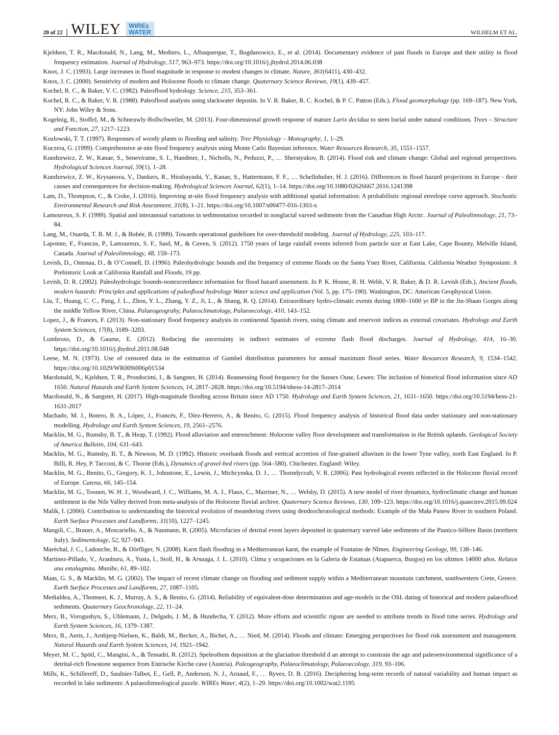20 of 22 WILEY WIREs
WATER WILHELM ET AL.
Kjeldsen, T. R., Macdonald, N., Lang, M., Mediero, L., Albuquerque, T., Bogdanowicz, E., et al. (2014). Documentary evidence of past floods in Europe and their utility in flood frequency estimation. Journal of Hydrology, 517, 963–973. https://doi.org/10.1016/j.jhydrol.2014.06.038
Knox, J. C. (1993). Large increases in flood magnitude in response to modest changes in climate. Nature, 361(6411), 430–432.
Knox, J. C. (2000). Sensitivity of modern and Holocene floods to climate change. Quaternary Science Reviews, 19(1), 439–457.
Kochel, R. C., & Baker, V. C. (1982). Paleoflood hydrology. Science, 215, 353–361.
Kochel, R. C., & Baker, V. R. (1988). Paleoflood analysis using slackwater deposits. In V. R. Baker, R. C. Kochel, & P. C. Patton (Eds.), Flood geomorphology (pp. 169–187). New York, NY: John Wiley & Sons.
Kogelnig, B., Stoffel, M., & Schneuwly-Bollschweiler, M. (2013). Four-dimensional growth response of mature Larix decidua to stem burial under natural conditions. Trees – Structure and Function, 27, 1217–1223.
Kozlowski, T. T. (1997). Responses of woody plants to flooding and salinity. Tree Physiology – Monography, 1, 1–29.
Kuczera, G. (1999). Comprehensive at-site flood frequency analysis using Monte Carlo Bayesian inference. Water Resources Research, 35, 1551–1557.
Kundzewicz, Z. W., Kanae, S., Seneviratne, S. I., Handmer, J., Nicholls, N., Peduzzi, P., … Sherstyukov, B. (2014). Flood risk and climate change: Global and regional perspectives. Hydrological Sciences Journal, 59(1), 1–28.
Kundzewicz, Z. W., Krysanova, V., Dankers, R., Hirabayashi, Y., Kanae, S., Hattermann, F. F., … Schellnhuber, H. J. (2016). Differences in flood hazard projections in Europe - their causes and consequences for decision-making. Hydrological Sciences Journal, 62(1), 1–14. https://doi.org/10.1080/02626667.2016.1241398
Lam, D., Thompson, C., & Croke, J. (2016). Improving at-site flood frequency analysis with additional spatial information: A probabilistic regional envelope curve approach. Stochastic Environmental Research and Risk Assessment, 31(8), 1–21. https://doi.org/10.1007/s00477-016-1303-x
Lamoureux, S. F. (1999). Spatial and interannual variations in sedimentation recorded in nonglacial varved sediments from the Canadian High Arctic. Journal of Paleolimnology, 21, 73–84.
Lang, M., Ouarda, T. B. M. J., & Bobée, B. (1999). Towards operational guidelines for over-threshold modeling. Journal of Hydrology, 225, 103–117.
Lapointe, F., Francus, P., Lamoureux, S. F., Saıd, M., & Cuven, S. (2012). 1750 years of large rainfall events inferred from particle size at East Lake, Cape Bounty, Melville Island, Canada. Journal of Paleolimnology, 48, 159–173.
Levish, D., Ostenaa, D., & O’Connell, D. (1996). Paleohydrologic bounds and the frequency of extreme floods on the Santa Ynez River, California. California Weather Symposium: A Prehistoric Look at California Rainfall and Floods, 19 pp.
Levish, D. R. (2002). Paleohydrologic bounds-nonexceedance information for flood hazard assessment. In P. K. House, R. H. Webb, V. R. Baker, & D. R. Levish (Eds.), Ancient floods, modern hazards: Principles and applications of paleoflood hydrology Water science and application (Vol. 5, pp. 175–190). Washington, DC: American Geophysical Union.
Liu, T., Huang, C. C., Pang, J. L., Zhou, Y. L., Zhang, Y. Z., Ji, L., & Shang, R. Q. (2014). Extraordinary hydro-climatic events during 1800–1600 yr BP in the Jin-Shaan Gorges along the middle Yellow River, China. Palaeogeograhy, Palaeoclimatology, Palaeoecology, 410, 143–152.
Lopez, J., & Frances, F. (2013). Non-stationary flood frequency analysis in continental Spanish rivers, using climate and reservoir indices as external covariates. Hydrology and Earth System Sciences, 17(8), 3189–3203.
Lumbroso, D., & Gaume, E. (2012). Reducing the uncertainty in indirect estimates of extreme flash flood discharges. Journal of Hydrology, 414, 16–30. https://doi.org/10.1016/j.jhydrol.2011.08.048
Leese, M. N. (1973). Use of censored data in the estimation of Gumbel distribution parameters for annual maximum flood series. Water Resources Research, 9, 1534–1542. https://doi.org/10.1029/WR009i006p01534
Macdonald, N., Kjeldsen, T. R., Prosdocimi, I., & Sangster, H. (2014). Reassessing flood frequency for the Sussex Ouse, Lewes: The inclusion of historical flood information since AD 1650. Natural Hazards and Earth System Sciences, 14, 2817–2828. https://doi.org/10.5194/nhess-14-2817–2014
Macdonald, N., & Sangster, H. (2017). High-magnitude flooding across Britain since AD 1750. Hydrology and Earth System Sciences, 21, 1631–1650. https://doi.org/10.5194/hess-21-1631-2017
Machado, M. J., Botero, B. A., López, J., Francés, F., Díez-Herrero, A., & Benito, G. (2015). Flood frequency analysis of historical flood data under stationary and non-stationary modelling. Hydrology and Earth System Sciences, 19, 2561–2576.
Macklin, M. G., Rumsby, B. T., & Heap, T. (1992). Flood alluviation and entrenchment: Holocene valley floor development and transformation in the British uplands. Geological Society of America Bulletin, 104, 631–643.
Macklin, M. G., Rumsby, B. T., & Newson, M. D. (1992). Historic overbank floods and vertical accretion of fine-grained alluvium in the lower Tyne valley, north East England. In P. Billi, R. Hey, P. Tacconi, & C. Thorne (Eds.), Dynamics of gravel-bed rivers (pp. 564–580). Chichester, England: Wiley.
Macklin, M. G., Benito, G., Gregory, K. J., Johnstone, E., Lewin, J., Michcynska, D. J., … Thorndycraft, V. R. (2006). Past hydrological events reflected in the Holocene fluvial record of Europe. Catena, 66, 145–154.
Macklin, M. G., Toonen, W. H. J., Woodward, J. C., Williams, M. A. J., Flaux, C., Marriner, N., … Welsby, D. (2015). A new model of river dynamics, hydroclimatic change and human settlement in the Nile Valley derived from meta-analysis of the Holocene fluvial archive. Quaternary Science Reviews, 130, 109–123. https://doi.org/10.1016/j.quascirev.2015.09.024
Malik, I. (2006). Contribution to understanding the historical evolution of meandering rivers using dendrochronological methods: Example of the Mała Panew River in southern Poland. Earth Surface Processes and Landforms, 31(10), 1227–1245.
Mangili, C., Brauer, A., Moscariello, A., & Naumann, R. (2005). Microfacies of detrital event layers deposited in quaternary varved lake sediments of the Pianico-Sèllere Basin (northern Italy). Sedimentology, 52, 927–943.
Maréchal, J. C., Ladouche, B., & Dörfliger, N. (2008). Karst flash flooding in a Mediterranean karst, the example of Fontaine de Nîmes. Engineering Geology, 99, 138–146.
Martinez-Pillado, V., Aranburu, A., Yusta, I., Stoll, H., & Arsuaga, J. L. (2010). Clima y ocupaciones en la Galeria de Estatuas (Atapuerca, Burgos) en los ultimos 14000 años. Relatos una estalagmita. Munibe, 61, 89–102.
Maas, G. S., & Macklin, M. G. (2002). The impact of recent climate change on flooding and sediment supply within a Mediterranean mountain catchment, southwestern Crete, Greece. Earth Surface Processes and Landforms, 27, 1087–1105.
Medialdea, A., Thomsen, K. J., Murray, A. S., & Benito, G. (2014). Reliability of equivalent-dose determination and age-models in the OSL dating of historical and modern palaeoflood sediments. Quaternary Geochronology, 22, 11–24.
Merz, B., Vorogushyn, S., Uhlemann, J., Delgado, J. M., & Hundecha, Y. (2012). More efforts and scientific rigour are needed to attribute trends in flood time series. Hydrology and Earth System Sciences, 16, 1379–1387.
Merz, B., Aerts, J., Arnbjerg-Nielsen, K., Baldi, M., Becker, A., Bichet, A., … Nied, M. (2014). Floods and climate: Emerging perspectives for flood risk assessment and management. Natural Hazards and Earth System Sciences, 14, 1921–1942.
Meyer, M. C., Spötl, C., Mangini, A., & Tessadri, R. (2012). Speleothem deposition at the glaciation threshold d an attempt to constrain the age and paleoenvironmental significance of a detrital-rich flowstone sequence from Entrische Kirche cave (Austria). Paleogeography, Palaeoclimatology, Palaeoecology, 319, 93–106.
Mills, K., Schillereff, D., Saulnier-Talbot, E., Gell, P., Anderson, N. J., Arnaud, F., … Ryves, D. B. (2016). Deciphering long-term records of natural variability and human impact as recorded in lake sediments: A palaeolimnological puzzle. WIREs Water, 4(2), 1–29. https://doi.org/10.1002/wat2.1195